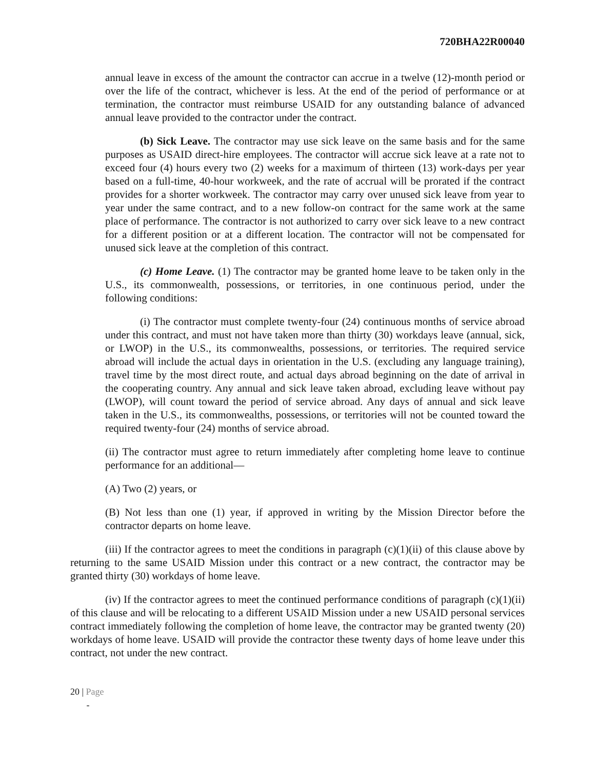720BHA22R00040
annual leave in excess of the amount the contractor can accrue in a twelve (12)-month period or over the life of the contract, whichever is less. At the end of the period of performance or at termination, the contractor must reimburse USAID for any outstanding balance of advanced annual leave provided to the contractor under the contract.
(b) Sick Leave. The contractor may use sick leave on the same basis and for the same purposes as USAID direct-hire employees. The contractor will accrue sick leave at a rate not to exceed four (4) hours every two (2) weeks for a maximum of thirteen (13) work-days per year based on a full-time, 40-hour workweek, and the rate of accrual will be prorated if the contract provides for a shorter workweek. The contractor may carry over unused sick leave from year to year under the same contract, and to a new follow-on contract for the same work at the same place of performance. The contractor is not authorized to carry over sick leave to a new contract for a different position or at a different location. The contractor will not be compensated for unused sick leave at the completion of this contract.
(c) Home Leave. (1) The contractor may be granted home leave to be taken only in the U.S., its commonwealth, possessions, or territories, in one continuous period, under the following conditions:
(i) The contractor must complete twenty-four (24) continuous months of service abroad under this contract, and must not have taken more than thirty (30) workdays leave (annual, sick, or LWOP) in the U.S., its commonwealths, possessions, or territories. The required service abroad will include the actual days in orientation in the U.S. (excluding any language training), travel time by the most direct route, and actual days abroad beginning on the date of arrival in the cooperating country. Any annual and sick leave taken abroad, excluding leave without pay (LWOP), will count toward the period of service abroad. Any days of annual and sick leave taken in the U.S., its commonwealths, possessions, or territories will not be counted toward the required twenty-four (24) months of service abroad.
(ii) The contractor must agree to return immediately after completing home leave to continue performance for an additional—
(A) Two (2) years, or
(B) Not less than one (1) year, if approved in writing by the Mission Director before the contractor departs on home leave.
(iii) If the contractor agrees to meet the conditions in paragraph (c)(1)(ii) of this clause above by returning to the same USAID Mission under this contract or a new contract, the contractor may be granted thirty (30) workdays of home leave.
(iv) If the contractor agrees to meet the continued performance conditions of paragraph (c)(1)(ii) of this clause and will be relocating to a different USAID Mission under a new USAID personal services contract immediately following the completion of home leave, the contractor may be granted twenty (20) workdays of home leave. USAID will provide the contractor these twenty days of home leave under this contract, not under the new contract.
20 | Page
-